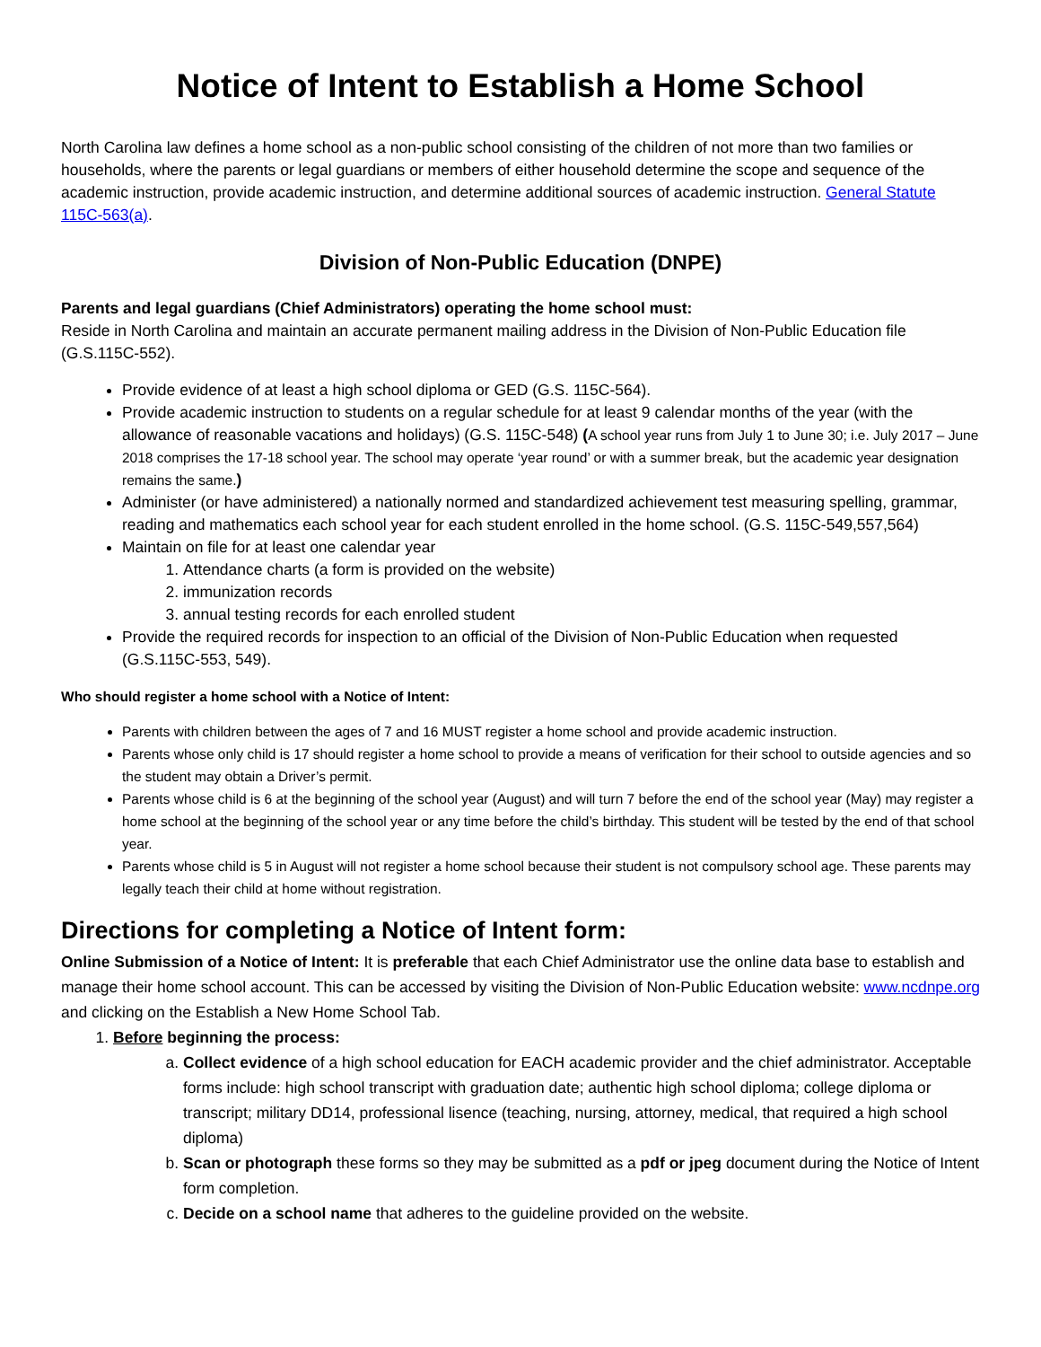Notice of Intent to Establish a Home School
North Carolina law defines a home school as a non-public school consisting of the children of not more than two families or households, where the parents or legal guardians or members of either household determine the scope and sequence of the academic instruction, provide academic instruction, and determine additional sources of academic instruction. General Statute 115C-563(a).
Division of Non-Public Education (DNPE)
Parents and legal guardians (Chief Administrators) operating the home school must:
Reside in North Carolina and maintain an accurate permanent mailing address in the Division of Non-Public Education file (G.S.115C-552).
Provide evidence of at least a high school diploma or GED (G.S. 115C-564).
Provide academic instruction to students on a regular schedule for at least 9 calendar months of the year (with the allowance of reasonable vacations and holidays) (G.S. 115C-548) (A school year runs from July 1 to June 30; i.e. July 2017 – June 2018 comprises the 17-18 school year. The school may operate ‘year round’ or with a summer break, but the academic year designation remains the same.)
Administer (or have administered) a nationally normed and standardized achievement test measuring spelling, grammar, reading and mathematics each school year for each student enrolled in the home school. (G.S. 115C-549,557,564)
Maintain on file for at least one calendar year
1. Attendance charts (a form is provided on the website)
2. immunization records
3. annual testing records for each enrolled student
Provide the required records for inspection to an official of the Division of Non-Public Education when requested (G.S.115C-553, 549).
Who should register a home school with a Notice of Intent:
Parents with children between the ages of 7 and 16 MUST register a home school and provide academic instruction.
Parents whose only child is 17 should register a home school to provide a means of verification for their school to outside agencies and so the student may obtain a Driver’s permit.
Parents whose child is 6 at the beginning of the school year (August) and will turn 7 before the end of the school year (May) may register a home school at the beginning of the school year or any time before the child’s birthday. This student will be tested by the end of that school year.
Parents whose child is 5 in August will not register a home school because their student is not compulsory school age. These parents may legally teach their child at home without registration.
Directions for completing a Notice of Intent form:
Online Submission of a Notice of Intent: It is preferable that each Chief Administrator use the online data base to establish and manage their home school account. This can be accessed by visiting the Division of Non-Public Education website: www.ncdnpe.org and clicking on the Establish a New Home School Tab.
1. Before beginning the process:
a. Collect evidence of a high school education for EACH academic provider and the chief administrator. Acceptable forms include: high school transcript with graduation date; authentic high school diploma; college diploma or transcript; military DD14, professional lisence (teaching, nursing, attorney, medical, that required a high school diploma)
b. Scan or photograph these forms so they may be submitted as a pdf or jpeg document during the Notice of Intent form completion.
c. Decide on a school name that adheres to the guideline provided on the website.